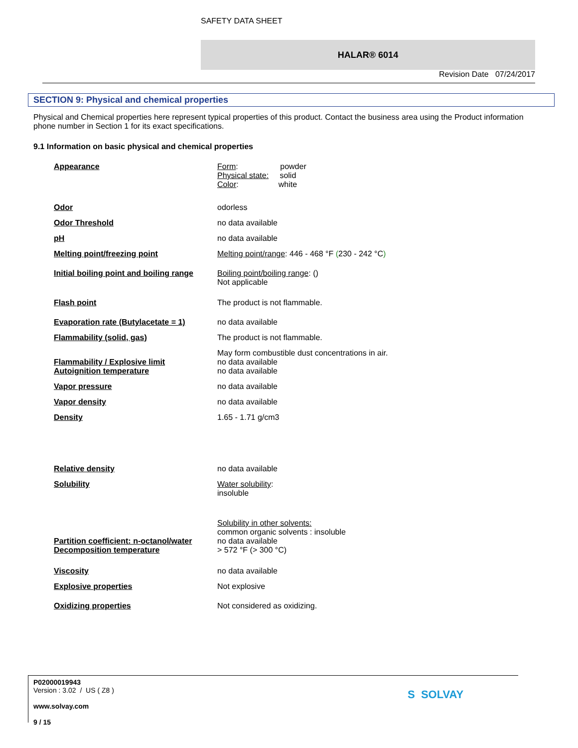SAFETY DATA SHEET
HALAR® 6014
Revision Date 07/24/2017
SECTION 9: Physical and chemical properties
Physical and Chemical properties here represent typical properties of this product. Contact the business area using the Product information phone number in Section 1 for its exact specifications.
9.1 Information on basic physical and chemical properties
| Appearance | Form : powder Physical state: solid Color : white |
| Odor | odorless |
| Odor Threshold | no data available |
| pH | no data available |
| Melting point/freezing point | Melting point/range : 446 - 468 °F ( 230 - 242 °C ) |
| Initial boiling point and boiling range | Boiling point/boiling range : () Not applicable |
| Flash point | The product is not flammable. |
| Evaporation rate (Butylacetate = 1) | no data available |
| Flammability (solid, gas) | The product is not flammable. |
| Flammability / Explosive limit | May form combustible dust concentrations in air. no data available |
| Autoignition temperature | no data available |
| Vapor pressure | no data available |
| Vapor density | no data available |
| Density | 1.65 - 1.71 g/cm3 |
| Relative density | no data available |
| Solubility | Water solubility : insoluble |
| Partition coefficient: n-octanol/water | Solubility in other solvents: common organic solvents : insoluble no data available |
| Decomposition temperature | > 572 °F (> 300 °C) |
| Viscosity | no data available |
| Explosive properties | Not explosive |
| Oxidizing properties | Not considered as oxidizing. |
P02000019943
Version : 3.02 / US ( Z8 )
www.solvay.com
9 / 15
S SOLVAY